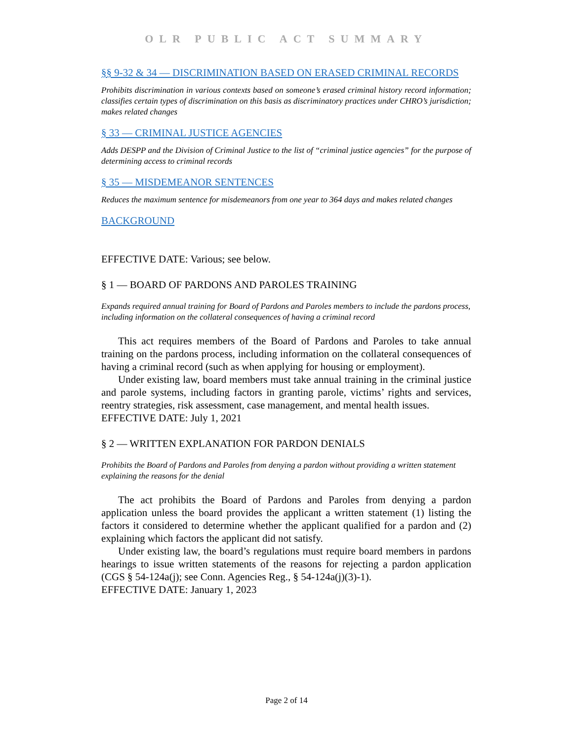OLR PUBLIC ACT SUMMARY
§§ 9-32 & 34 — DISCRIMINATION BASED ON ERASED CRIMINAL RECORDS
Prohibits discrimination in various contexts based on someone’s erased criminal history record information; classifies certain types of discrimination on this basis as discriminatory practices under CHRO’s jurisdiction; makes related changes
§ 33 — CRIMINAL JUSTICE AGENCIES
Adds DESPP and the Division of Criminal Justice to the list of “criminal justice agencies” for the purpose of determining access to criminal records
§ 35 — MISDEMEANOR SENTENCES
Reduces the maximum sentence for misdemeanors from one year to 364 days and makes related changes
BACKGROUND
EFFECTIVE DATE: Various; see below.
§ 1 — BOARD OF PARDONS AND PAROLES TRAINING
Expands required annual training for Board of Pardons and Paroles members to include the pardons process, including information on the collateral consequences of having a criminal record
This act requires members of the Board of Pardons and Paroles to take annual training on the pardons process, including information on the collateral consequences of having a criminal record (such as when applying for housing or employment).
Under existing law, board members must take annual training in the criminal justice and parole systems, including factors in granting parole, victims’ rights and services, reentry strategies, risk assessment, case management, and mental health issues.
EFFECTIVE DATE: July 1, 2021
§ 2 — WRITTEN EXPLANATION FOR PARDON DENIALS
Prohibits the Board of Pardons and Paroles from denying a pardon without providing a written statement explaining the reasons for the denial
The act prohibits the Board of Pardons and Paroles from denying a pardon application unless the board provides the applicant a written statement (1) listing the factors it considered to determine whether the applicant qualified for a pardon and (2) explaining which factors the applicant did not satisfy.
Under existing law, the board’s regulations must require board members in pardons hearings to issue written statements of the reasons for rejecting a pardon application (CGS § 54-124a(j); see Conn. Agencies Reg., § 54-124a(j)(3)-1).
EFFECTIVE DATE: January 1, 2023
Page 2 of 14